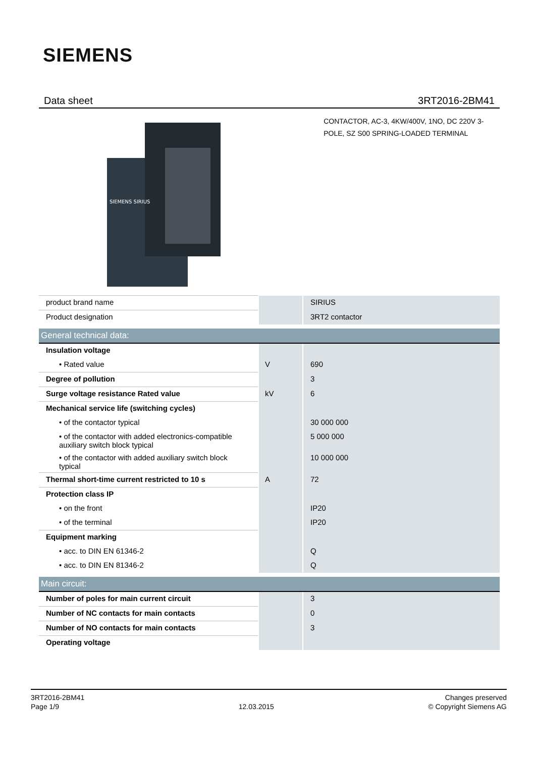SIEMENS
Data sheet 3RT2016-2BM41
SIEMENS SIRIUS
CONTACTOR, AC-3, 4KW/400V, 1NO, DC 220V 3-POLE, SZ S00 SPRING-LOADED TERMINAL
| product brand name | | SIRIUS |
| Product designation | | 3RT2 contactor |
| General technical data: | | |
| Insulation voltage | | |
| • Rated value | V | 690 |
| Degree of pollution | | 3 |
| Surge voltage resistance Rated value | kV | 6 |
| Mechanical service life (switching cycles) | | |
| • of the contactor typical | | 30 000 000 |
| • of the contactor with added electronics-compatible auxiliary switch block typical | | 5 000 000 |
| • of the contactor with added auxiliary switch block typical | | 10 000 000 |
| Thermal short-time current restricted to 10 s | A | 72 |
| Protection class IP | | |
| • on the front | | IP20 |
| • of the terminal | | IP20 |
| Equipment marking | | |
| • acc. to DIN EN 61346-2 | | Q |
| • acc. to DIN EN 81346-2 | | Q |
| Main circuit: | | |
| Number of poles for main current circuit | | 3 |
| Number of NC contacts for main contacts | | 0 |
| Number of NO contacts for main contacts | | 3 |
| Operating voltage | | |
3RT2016-2BM41
Page 1/9
12.03.2015
Changes preserved
© Copyright Siemens AG